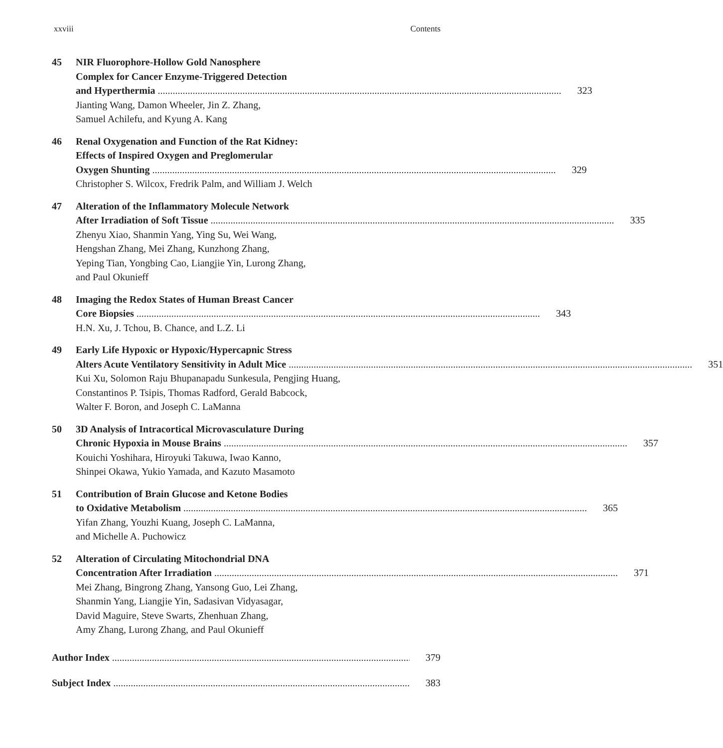xxviii Contents
45 NIR Fluorophore-Hollow Gold Nanosphere
Complex for Cancer Enzyme-Triggered Detection
and Hyperthermia 323
Jianting Wang, Damon Wheeler, Jin Z. Zhang,
Samuel Achilefu, and Kyung A. Kang
46 Renal Oxygenation and Function of the Rat Kidney:
Effects of Inspired Oxygen and Preglomerular
Oxygen Shunting 329
Christopher S. Wilcox, Fredrik Palm, and William J. Welch
47 Alteration of the Inflammatory Molecule Network
After Irradiation of Soft Tissue 335
Zhenyu Xiao, Shanmin Yang, Ying Su, Wei Wang,
Hengshan Zhang, Mei Zhang, Kunzhong Zhang,
Yeping Tian, Yongbing Cao, Liangjie Yin, Lurong Zhang,
and Paul Okunieff
48 Imaging the Redox States of Human Breast Cancer
Core Biopsies 343
H.N. Xu, J. Tchou, B. Chance, and L.Z. Li
49 Early Life Hypoxic or Hypoxic/Hypercapnic Stress
Alters Acute Ventilatory Sensitivity in Adult Mice 351
Kui Xu, Solomon Raju Bhupanapadu Sunkesula, Pengjing Huang,
Constantinos P. Tsipis, Thomas Radford, Gerald Babcock,
Walter F. Boron, and Joseph C. LaManna
50 3D Analysis of Intracortical Microvasculature During
Chronic Hypoxia in Mouse Brains 357
Kouichi Yoshihara, Hiroyuki Takuwa, Iwao Kanno,
Shinpei Okawa, Yukio Yamada, and Kazuto Masamoto
51 Contribution of Brain Glucose and Ketone Bodies
to Oxidative Metabolism 365
Yifan Zhang, Youzhi Kuang, Joseph C. LaManna,
and Michelle A. Puchowicz
52 Alteration of Circulating Mitochondrial DNA
Concentration After Irradiation 371
Mei Zhang, Bingrong Zhang, Yansong Guo, Lei Zhang,
Shanmin Yang, Liangjie Yin, Sadasivan Vidyasagar,
David Maguire, Steve Swarts, Zhenhuan Zhang,
Amy Zhang, Lurong Zhang, and Paul Okunieff
Author Index 379
Subject Index 383